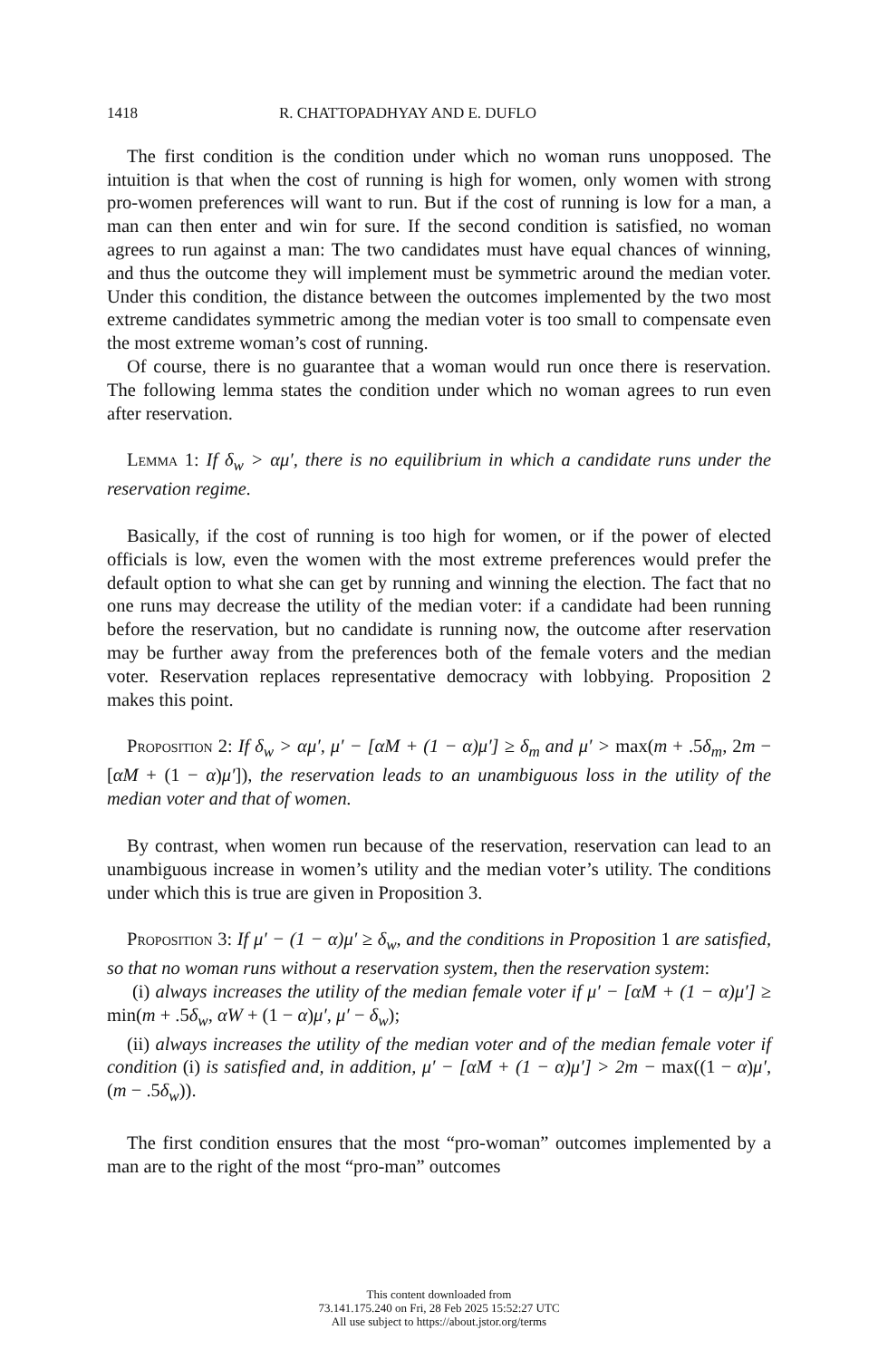1418 R. CHATTOPADHYAY AND E. DUFLO
The first condition is the condition under which no woman runs unopposed. The intuition is that when the cost of running is high for women, only women with strong pro-women preferences will want to run. But if the cost of running is low for a man, a man can then enter and win for sure. If the second condition is satisfied, no woman agrees to run against a man: The two candidates must have equal chances of winning, and thus the outcome they will implement must be symmetric around the median voter. Under this condition, the distance between the outcomes implemented by the two most extreme candidates symmetric among the median voter is too small to compensate even the most extreme woman’s cost of running.
Of course, there is no guarantee that a woman would run once there is reservation. The following lemma states the condition under which no woman agrees to run even after reservation.
Lemma 1: If δ<sub>w</sub> > αμ′, there is no equilibrium in which a candidate runs under the reservation regime.
Basically, if the cost of running is too high for women, or if the power of elected officials is low, even the women with the most extreme preferences would prefer the default option to what she can get by running and winning the election. The fact that no one runs may decrease the utility of the median voter: if a candidate had been running before the reservation, but no candidate is running now, the outcome after reservation may be further away from the preferences both of the female voters and the median voter. Reservation replaces representative democracy with lobbying. Proposition 2 makes this point.
Proposition 2: If δ<sub>w</sub> > αμ′, μ′ − [αM + (1 − α)μ′] ≥ δ<sub>m</sub> and μ′ > max(m + .5δ<sub>m</sub>, 2m − [αM + (1 − α)μ′]), the reservation leads to an unambiguous loss in the utility of the median voter and that of women.
By contrast, when women run because of the reservation, reservation can lead to an unambiguous increase in women’s utility and the median voter’s utility. The conditions under which this is true are given in Proposition 3.
Proposition 3: If μ′ − (1 − α)μ′ ≥ δ<sub>w</sub>, and the conditions in Proposition 1 are satisfied, so that no woman runs without a reservation system, then the reservation system:
(i) always increases the utility of the median female voter if μ′ − [αM + (1 − α)μ′] ≥ min(m + .5δ<sub>w</sub>, αW + (1 − α)μ′, μ′ − δ<sub>w</sub>);
(ii) always increases the utility of the median voter and of the median female voter if condition (i) is satisfied and, in addition, μ′ − [αM + (1 − α)μ′] > 2m − max((1 − α)μ′, (m − .5δ<sub>w</sub>)).
The first condition ensures that the most “pro-woman” outcomes implemented by a man are to the right of the most “pro-man” outcomes
This content downloaded from
73.141.175.240 on Fri, 28 Feb 2025 15:52:27 UTC
All use subject to https://about.jstor.org/terms